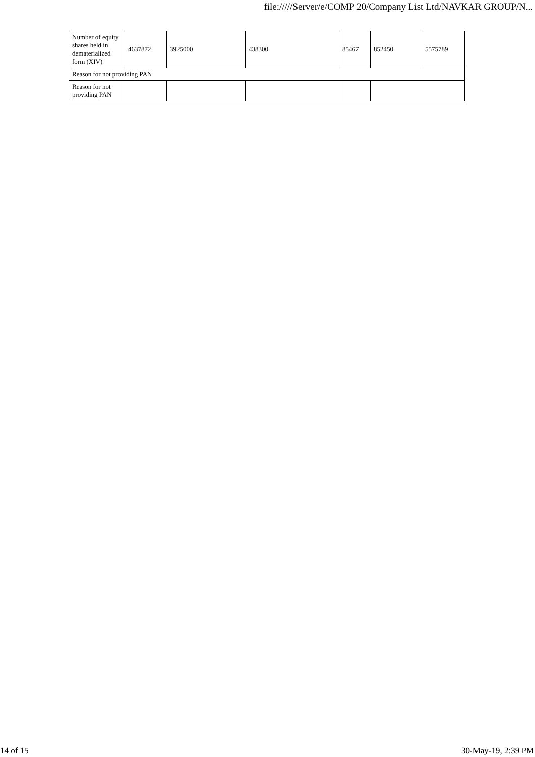file://///Server/e/COMP 20/Company List Ltd/NAVKAR GROUP/N...
| Number of equity shares held in dematerialized form (XIV) | 4637872 | 3925000 | 438300 | 85467 | 852450 | 5575789 |
| Reason for not providing PAN | | | | | | |
| Reason for not providing PAN | | | | | | |
14 of 15 30-May-19, 2:39 PM